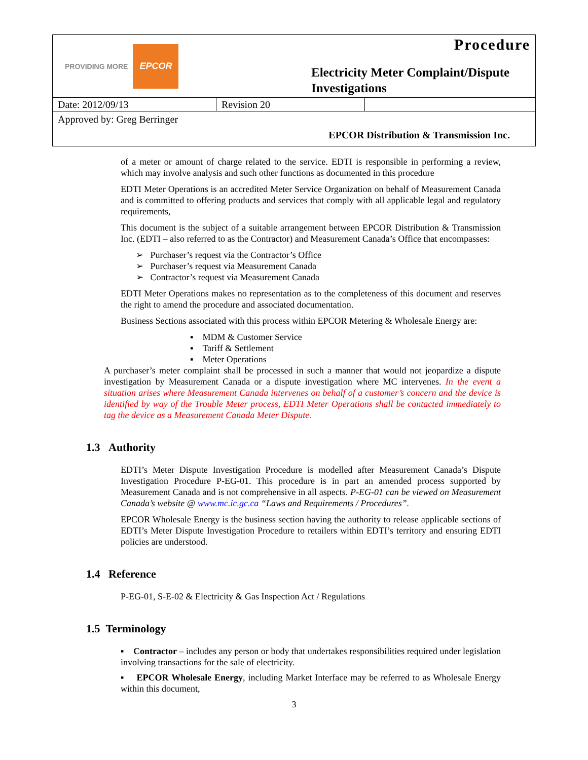PROVIDING MORE
EPCOR
Procedure
Electricity Meter Complaint/Dispute Investigations
| Date: 2012/09/13 | Revision 20 | |
Approved by: Greg Berringer
EPCOR Distribution & Transmission Inc.
of a meter or amount of charge related to the service. EDTI is responsible in performing a review, which may involve analysis and such other functions as documented in this procedure
EDTI Meter Operations is an accredited Meter Service Organization on behalf of Measurement Canada and is committed to offering products and services that comply with all applicable legal and regulatory requirements,
This document is the subject of a suitable arrangement between EPCOR Distribution & Transmission Inc. (EDTI – also referred to as the Contractor) and Measurement Canada’s Office that encompasses:
➢ Purchaser’s request via the Contractor’s Office
➢ Purchaser’s request via Measurement Canada
➢ Contractor’s request via Measurement Canada
EDTI Meter Operations makes no representation as to the completeness of this document and reserves the right to amend the procedure and associated documentation.
Business Sections associated with this process within EPCOR Metering & Wholesale Energy are:
▪ MDM & Customer Service
▪ Tariff & Settlement
▪ Meter Operations
A purchaser’s meter complaint shall be processed in such a manner that would not jeopardize a dispute investigation by Measurement Canada or a dispute investigation where MC intervenes. In the event a situation arises where Measurement Canada intervenes on behalf of a customer’s concern and the device is identified by way of the Trouble Meter process, EDTI Meter Operations shall be contacted immediately to tag the device as a Measurement Canada Meter Dispute.
1.3 Authority
EDTI’s Meter Dispute Investigation Procedure is modelled after Measurement Canada’s Dispute Investigation Procedure P-EG-01. This procedure is in part an amended process supported by Measurement Canada and is not comprehensive in all aspects. P-EG-01 can be viewed on Measurement Canada’s website @ www.mc.ic.gc.ca “Laws and Requirements / Procedures”.
EPCOR Wholesale Energy is the business section having the authority to release applicable sections of EDTI’s Meter Dispute Investigation Procedure to retailers within EDTI’s territory and ensuring EDTI policies are understood.
1.4 Reference
P-EG-01, S-E-02 & Electricity & Gas Inspection Act / Regulations
1.5 Terminology
▪ Contractor – includes any person or body that undertakes responsibilities required under legislation involving transactions for the sale of electricity.
▪ EPCOR Wholesale Energy, including Market Interface may be referred to as Wholesale Energy within this document,
3